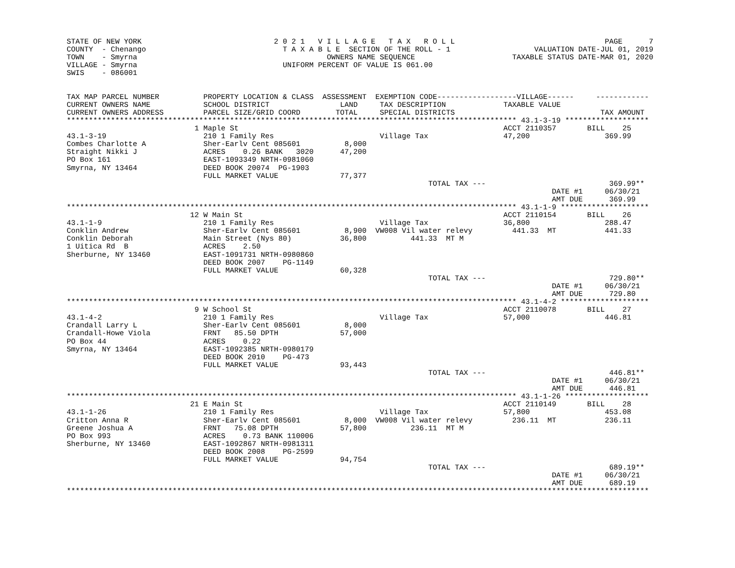STATE OF NEW YORK                              2 0 2 1   V I L L A G E   T A X   R O L L                                  PAGE      7
COUNTY  - Chenango                               T A X A B L E  SECTION OF THE ROLL - 1                   VALUATION DATE-JUL 01, 2019
TOWN    - Smyrna                                           OWNERS NAME SEQUENCE                      TAXABLE STATUS DATE-MAR 01, 2020
VILLAGE - Smyrna                                 UNIFORM PERCENT OF VALUE IS 061.00
SWIS    - 086001


TAX MAP PARCEL NUMBER          PROPERTY LOCATION & CLASS  ASSESSMENT  EXEMPTION CODE------------------VILLAGE------     ------------
CURRENT OWNERS NAME            SCHOOL DISTRICT                LAND     TAX DESCRIPTION             TAXABLE VALUE
CURRENT OWNERS ADDRESS         PARCEL SIZE/GRID COORD        TOTAL     SPECIAL DISTRICTS                                 TAX AMOUNT
****************************************************************************************************** 43.1-3-19 *******************
                             1 Maple St                                                            ACCT 2110357       BILL    25
43.1-3-19                      210 1 Family Res                        Village Tax                 47,200                 369.99
Combes Charlotte A             Sher-Earlv Cent 085601          8,000
Straight Nikki J               ACRES    0.26 BANK   3020      47,200
PO Box 161                     EAST-1093349 NRTH-0981060
Smyrna, NY 13464               DEED BOOK 20074  PG-1903
                               FULL MARKET VALUE              77,377
                                                                                  TOTAL TAX ---                            369.99**
                                                                                                              DATE #1     06/30/21
                                                                                                              AMT DUE      369.99
****************************************************************************************************** 43.1-1-9 ********************
                            12 W Main St                                                           ACCT 2110154       BILL    26
43.1-1-9                       210 1 Family Res                        Village Tax                 36,800                 288.47
Conklin Andrew                 Sher-Earlv Cent 085601          8,900  VW008 Vil water relevy         441.33  MT           441.33
Conklin Deborah                Main Street (Nys 80)           36,800          441.33  MT M
1 Uitica Rd  B                 ACRES    2.50
Sherburne, NY 13460            EAST-1091731 NRTH-0980860
                               DEED BOOK 2007    PG-1149
                               FULL MARKET VALUE              60,328
                                                                                  TOTAL TAX ---                            729.80**
                                                                                                              DATE #1     06/30/21
                                                                                                              AMT DUE      729.80
****************************************************************************************************** 43.1-4-2 ********************
                             9 W School St                                                         ACCT 2110078       BILL    27
43.1-4-2                       210 1 Family Res                        Village Tax                 57,000                 446.81
Crandall Larry L               Sher-Earlv Cent 085601          8,000
Crandall-Howe Viola            FRNT   85.50 DPTH              57,000
PO Box 44                      ACRES    0.22
Smyrna, NY 13464               EAST-1092385 NRTH-0980179
                               DEED BOOK 2010    PG-473
                               FULL MARKET VALUE              93,443
                                                                                  TOTAL TAX ---                            446.81**
                                                                                                              DATE #1     06/30/21
                                                                                                              AMT DUE      446.81
****************************************************************************************************** 43.1-1-26 *******************
                            21 E Main St                                                           ACCT 2110149       BILL    28
43.1-1-26                      210 1 Family Res                        Village Tax                 57,800                 453.08
Critton Anna R                 Sher-Earlv Cent 085601          8,000  VW008 Vil water relevy         236.11  MT           236.11
Greene Joshua A                FRNT   75.08 DPTH              57,800          236.11  MT M
PO Box 993                     ACRES    0.73 BANK 110006
Sherburne, NY 13460            EAST-1092867 NRTH-0981311
                               DEED BOOK 2008    PG-2599
                               FULL MARKET VALUE              94,754
                                                                                  TOTAL TAX ---                            689.19**
                                                                                                              DATE #1     06/30/21
                                                                                                              AMT DUE      689.19
************************************************************************************************************************************